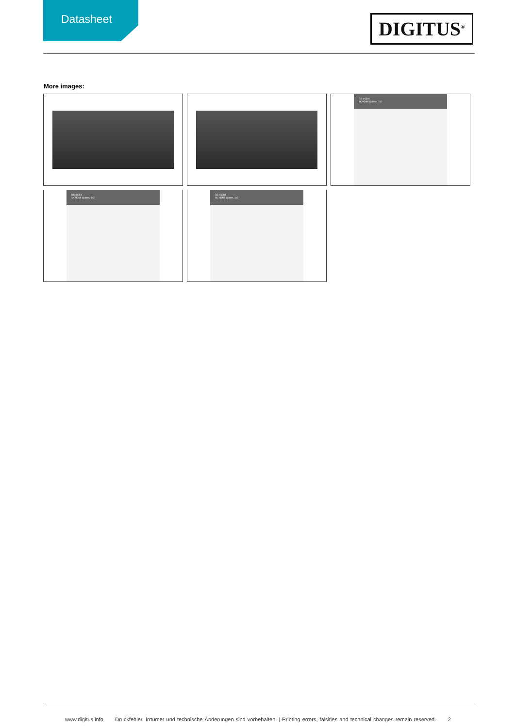Datasheet
DIGITUS<sup>®</sup>
More images:
DS-46304
4K HDMI Splitter, 1x2
DS-46304
4K HDMI Splitter, 1x2
DS-46304
4K HDMI Splitter, 1x2
www.digitus.info Druckfehler, Irrtümer und technische Änderungen sind vorbehalten. | Printing errors, falsities and technical changes remain reserved. 2